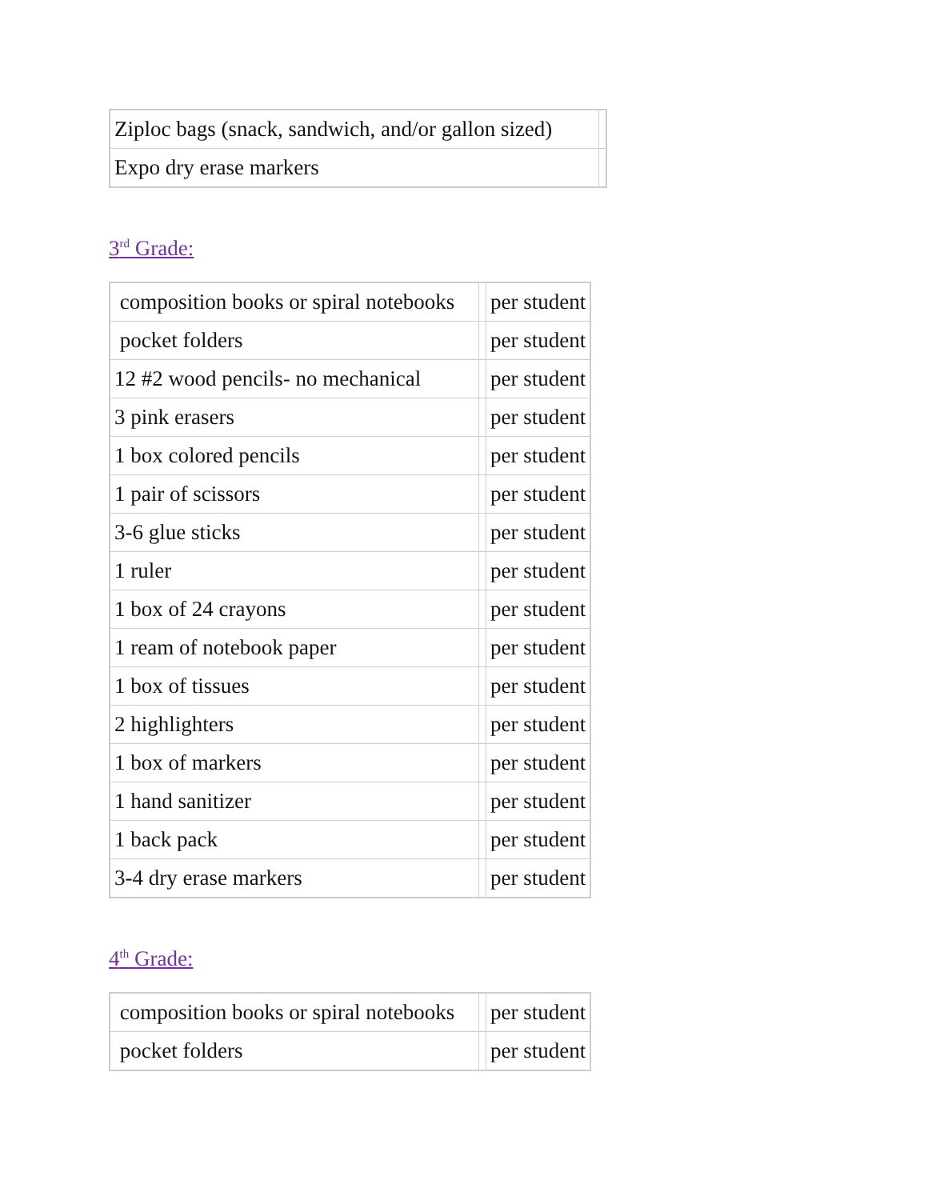| Ziploc bags (snack, sandwich, and/or gallon sized) | |
| Expo dry erase markers | |
3<sup>rd</sup> Grade:
| composition books or spiral notebooks | | per student |
| pocket folders | | per student |
| 12 #2 wood pencils- no mechanical | | per student |
| 3 pink erasers | | per student |
| 1 box colored pencils | | per student |
| 1 pair of scissors | | per student |
| 3-6 glue sticks | | per student |
| 1 ruler | | per student |
| 1 box of 24 crayons | | per student |
| 1 ream of notebook paper | | per student |
| 1 box of tissues | | per student |
| 2 highlighters | | per student |
| 1 box of markers | | per student |
| 1 hand sanitizer | | per student |
| 1 back pack | | per student |
| 3-4 dry erase markers | | per student |
4<sup>th</sup> Grade:
| composition books or spiral notebooks | | per student |
| pocket folders | | per student |